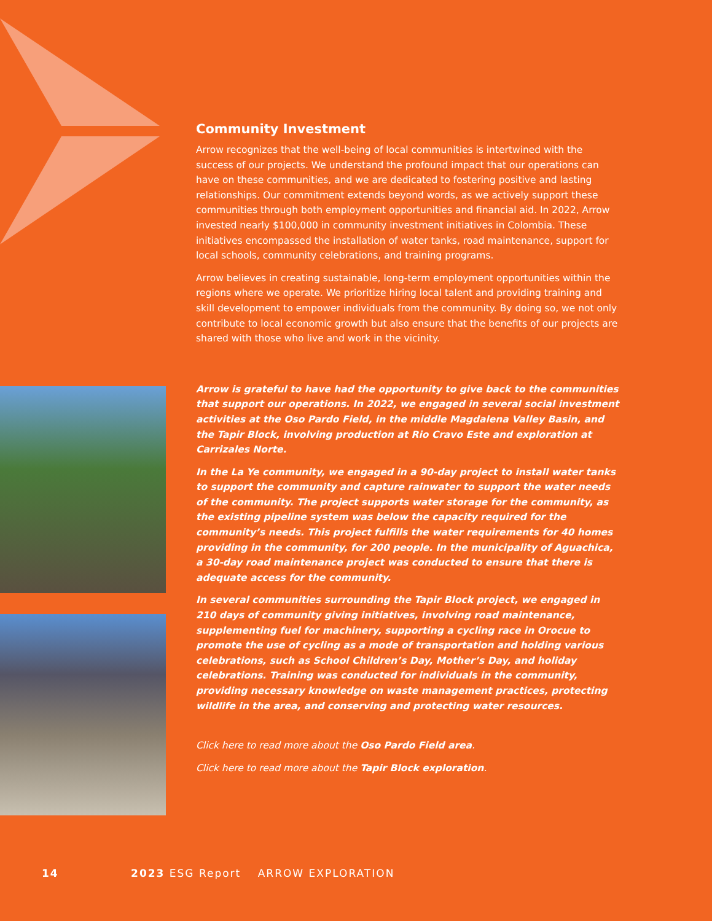Community Investment
Arrow recognizes that the well-being of local communities is intertwined with the success of our projects. We understand the profound impact that our operations can have on these communities, and we are dedicated to fostering positive and lasting relationships. Our commitment extends beyond words, as we actively support these communities through both employment opportunities and financial aid. In 2022, Arrow invested nearly $100,000 in community investment initiatives in Colombia. These initiatives encompassed the installation of water tanks, road maintenance, support for local schools, community celebrations, and training programs.
Arrow believes in creating sustainable, long-term employment opportunities within the regions where we operate. We prioritize hiring local talent and providing training and skill development to empower individuals from the community. By doing so, we not only contribute to local economic growth but also ensure that the benefits of our projects are shared with those who live and work in the vicinity.
Arrow is grateful to have had the opportunity to give back to the communities that support our operations. In 2022, we engaged in several social investment activities at the Oso Pardo Field, in the middle Magdalena Valley Basin, and the Tapir Block, involving production at Rio Cravo Este and exploration at Carrizales Norte.
In the La Ye community, we engaged in a 90-day project to install water tanks to support the community and capture rainwater to support the water needs of the community. The project supports water storage for the community, as the existing pipeline system was below the capacity required for the community’s needs. This project fulfills the water requirements for 40 homes providing in the community, for 200 people. In the municipality of Aguachica, a 30-day road maintenance project was conducted to ensure that there is adequate access for the community.
In several communities surrounding the Tapir Block project, we engaged in 210 days of community giving initiatives, involving road maintenance, supplementing fuel for machinery, supporting a cycling race in Orocue to promote the use of cycling as a mode of transportation and holding various celebrations, such as School Children’s Day, Mother’s Day, and holiday celebrations. Training was conducted for individuals in the community, providing necessary knowledge on waste management practices, protecting wildlife in the area, and conserving and protecting water resources.
Click here to read more about the Oso Pardo Field area.
Click here to read more about the Tapir Block exploration.
14 2023 ESG Report ARROW EXPLORATION